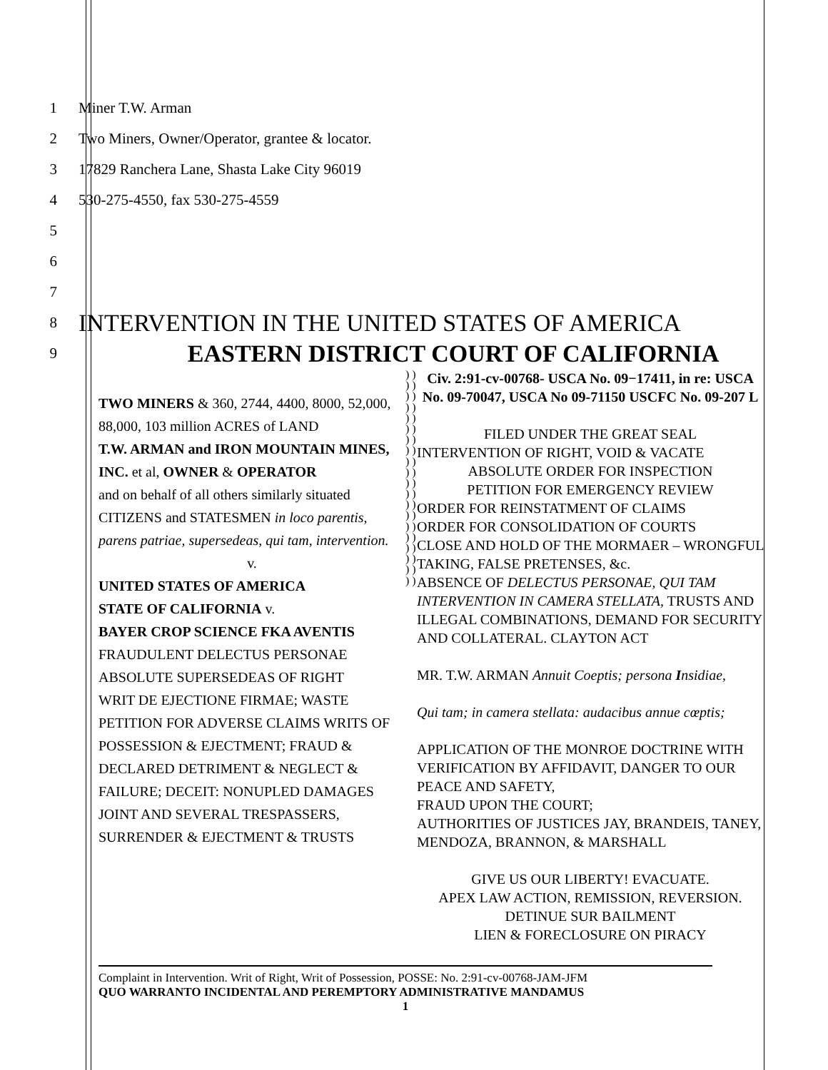1 Miner T.W. Arman
2 Two Miners, Owner/Operator, grantee & locator.
3 17829 Ranchera Lane, Shasta Lake City 96019
4 530-275-4550, fax 530-275-4559
5
6
7
8
INTERVENTION IN THE UNITED STATES OF AMERICA
9
EASTERN DISTRICT COURT OF CALIFORNIA
TWO MINERS & 360, 2744, 4400, 8000, 52,000, 88,000, 103 million ACRES of LAND
T.W. ARMAN and IRON MOUNTAIN MINES, INC. et al, OWNER & OPERATOR
and on behalf of all others similarly situated
CITIZENS and STATESMEN in loco parentis, parens patriae, supersedeas, qui tam, intervention.
v.
UNITED STATES OF AMERICA
STATE OF CALIFORNIA v.
BAYER CROP SCIENCE FKA AVENTIS
FRAUDULENT DELECTUS PERSONAE
ABSOLUTE SUPERSEDEAS OF RIGHT
WRIT DE EJECTIONE FIRMAE; WASTE
PETITION FOR ADVERSE CLAIMS WRITS OF POSSESSION & EJECTMENT; FRAUD &
DECLARED DETRIMENT & NEGLECT &
FAILURE; DECEIT: NONUPLED DAMAGES
JOINT AND SEVERAL TRESPASSERS,
SURRENDER & EJECTMENT & TRUSTS
) ) ) ) ) ) ) ) ) ) ) ) ) ) ) ) ) ) ) ) ) ) ) ) ) ) ) ) ) ) ) ) ) ) ) ) ) ) ) )
Civ. 2:91-cv-00768- USCA No. 09−17411, in re: USCA No. 09-70047, USCA No 09-71150 USCFC No. 09-207 L
FILED UNDER THE GREAT SEAL
INTERVENTION OF RIGHT, VOID & VACATE
ABSOLUTE ORDER FOR INSPECTION
PETITION FOR EMERGENCY REVIEW
ORDER FOR REINSTATMENT OF CLAIMS
ORDER FOR CONSOLIDATION OF COURTS
CLOSE AND HOLD OF THE MORMAER – WRONGFUL TAKING, FALSE PRETENSES, &c.
ABSENCE OF DELECTUS PERSONAE, QUI TAM INTERVENTION IN CAMERA STELLATA, TRUSTS AND ILLEGAL COMBINATIONS, DEMAND FOR SECURITY AND COLLATERAL. CLAYTON ACT
MR. T.W. ARMAN Annuit Coeptis; persona Insidiae,
Qui tam; in camera stellata: audacibus annue cœptis;
APPLICATION OF THE MONROE DOCTRINE WITH VERIFICATION BY AFFIDAVIT, DANGER TO OUR PEACE AND SAFETY,
FRAUD UPON THE COURT;
AUTHORITIES OF JUSTICES JAY, BRANDEIS, TANEY, MENDOZA, BRANNON, & MARSHALL
GIVE US OUR LIBERTY! EVACUATE.
APEX LAW ACTION, REMISSION, REVERSION.
DETINUE SUR BAILMENT
LIEN & FORECLOSURE ON PIRACY
Complaint in Intervention. Writ of Right, Writ of Possession, POSSE: No. 2:91-cv-00768-JAM-JFM
QUO WARRANTO INCIDENTAL AND PEREMPTORY ADMINISTRATIVE MANDAMUS
1